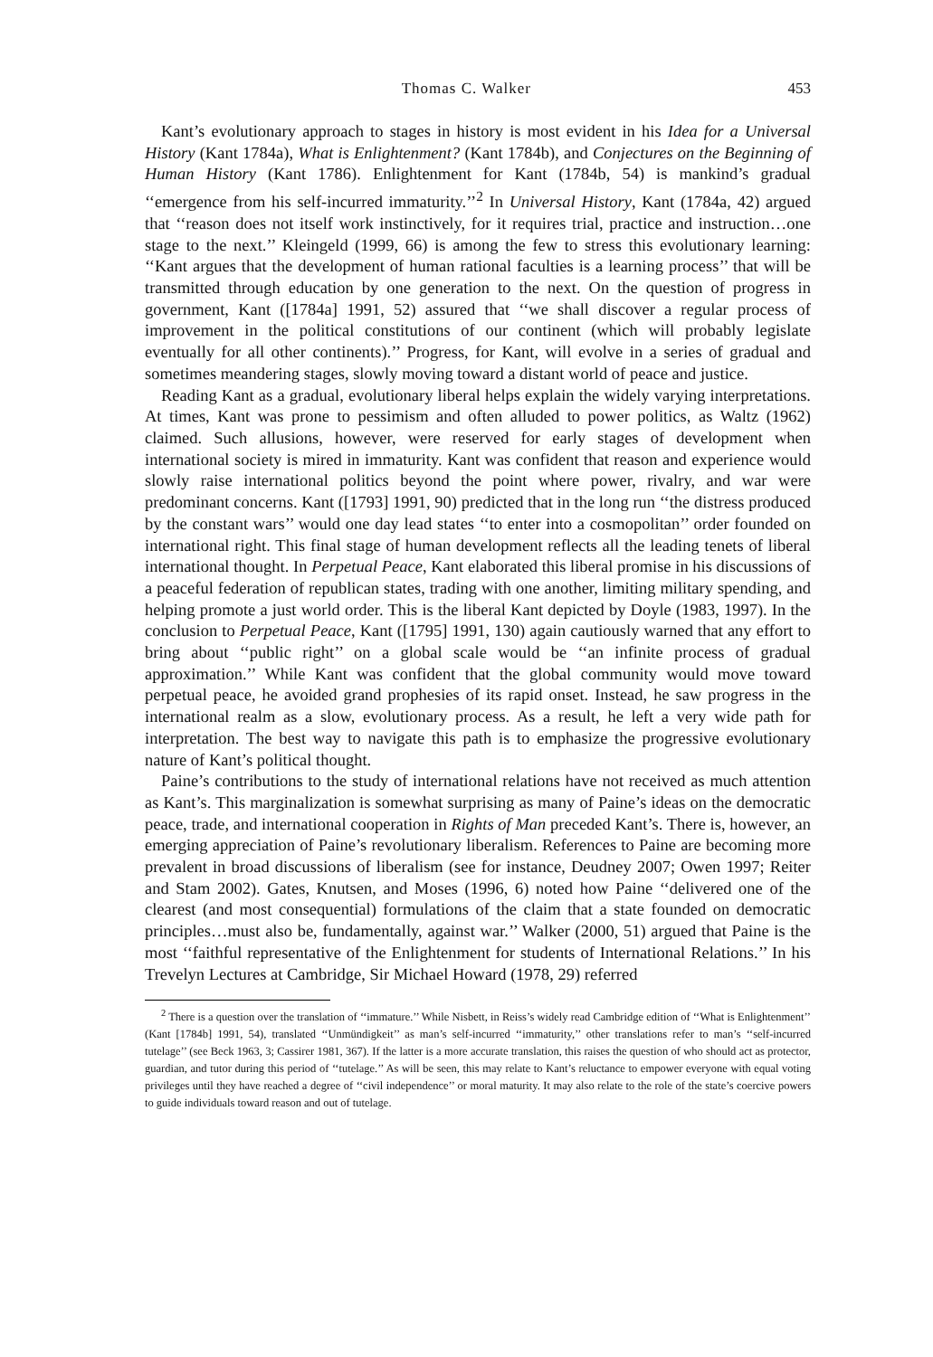Thomas C. Walker 453
Kant’s evolutionary approach to stages in history is most evident in his Idea for a Universal History (Kant 1784a), What is Enlightenment? (Kant 1784b), and Conjectures on the Beginning of Human History (Kant 1786). Enlightenment for Kant (1784b, 54) is mankind’s gradual ‘‘emergence from his self-incurred immaturity.’’<sup>2</sup> In Universal History, Kant (1784a, 42) argued that ‘‘reason does not itself work instinctively, for it requires trial, practice and instruction…one stage to the next.’’ Kleingeld (1999, 66) is among the few to stress this evolutionary learning: ‘‘Kant argues that the development of human rational faculties is a learning process’’ that will be transmitted through education by one generation to the next. On the question of progress in government, Kant ([1784a] 1991, 52) assured that ‘‘we shall discover a regular process of improvement in the political constitutions of our continent (which will probably legislate eventually for all other continents).’’ Progress, for Kant, will evolve in a series of gradual and sometimes meandering stages, slowly moving toward a distant world of peace and justice.
Reading Kant as a gradual, evolutionary liberal helps explain the widely varying interpretations. At times, Kant was prone to pessimism and often alluded to power politics, as Waltz (1962) claimed. Such allusions, however, were reserved for early stages of development when international society is mired in immaturity. Kant was confident that reason and experience would slowly raise international politics beyond the point where power, rivalry, and war were predominant concerns. Kant ([1793] 1991, 90) predicted that in the long run ‘‘the distress produced by the constant wars’’ would one day lead states ‘‘to enter into a cosmopolitan’’ order founded on international right. This final stage of human development reflects all the leading tenets of liberal international thought. In Perpetual Peace, Kant elaborated this liberal promise in his discussions of a peaceful federation of republican states, trading with one another, limiting military spending, and helping promote a just world order. This is the liberal Kant depicted by Doyle (1983, 1997). In the conclusion to Perpetual Peace, Kant ([1795] 1991, 130) again cautiously warned that any effort to bring about ‘‘public right’’ on a global scale would be ‘‘an infinite process of gradual approximation.’’ While Kant was confident that the global community would move toward perpetual peace, he avoided grand prophesies of its rapid onset. Instead, he saw progress in the international realm as a slow, evolutionary process. As a result, he left a very wide path for interpretation. The best way to navigate this path is to emphasize the progressive evolutionary nature of Kant’s political thought.
Paine’s contributions to the study of international relations have not received as much attention as Kant’s. This marginalization is somewhat surprising as many of Paine’s ideas on the democratic peace, trade, and international cooperation in Rights of Man preceded Kant’s. There is, however, an emerging appreciation of Paine’s revolutionary liberalism. References to Paine are becoming more prevalent in broad discussions of liberalism (see for instance, Deudney 2007; Owen 1997; Reiter and Stam 2002). Gates, Knutsen, and Moses (1996, 6) noted how Paine ‘‘delivered one of the clearest (and most consequential) formulations of the claim that a state founded on democratic principles…must also be, fundamentally, against war.’’ Walker (2000, 51) argued that Paine is the most ‘‘faithful representative of the Enlightenment for students of International Relations.’’ In his Trevelyn Lectures at Cambridge, Sir Michael Howard (1978, 29) referred
<sup>2</sup> There is a question over the translation of ‘‘immature.’’ While Nisbett, in Reiss’s widely read Cambridge edition of ‘‘What is Enlightenment’’ (Kant [1784b] 1991, 54), translated ‘‘Unmündigkeit’’ as man’s self-incurred ‘‘immaturity,’’ other translations refer to man’s ‘‘self-incurred tutelage’’ (see Beck 1963, 3; Cassirer 1981, 367). If the latter is a more accurate translation, this raises the question of who should act as protector, guardian, and tutor during this period of ‘‘tutelage.’’ As will be seen, this may relate to Kant’s reluctance to empower everyone with equal voting privileges until they have reached a degree of ‘‘civil independence’’ or moral maturity. It may also relate to the role of the state’s coercive powers to guide individuals toward reason and out of tutelage.